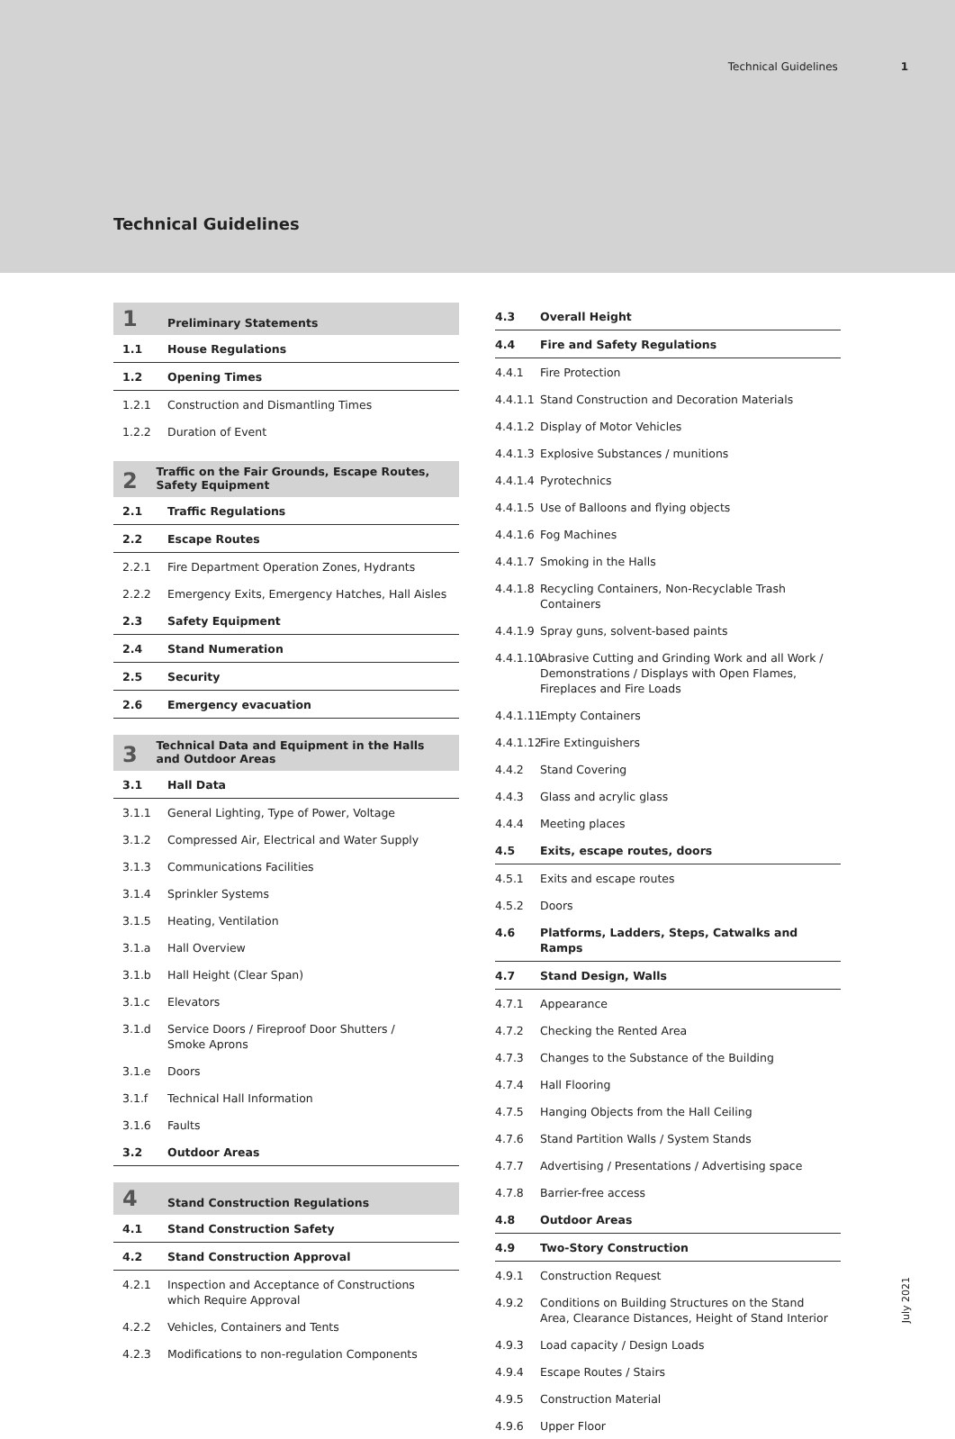Technical Guidelines 1
Technical Guidelines
1 Preliminary Statements
1.1 House Regulations
1.2 Opening Times
1.2.1 Construction and Dismantling Times
1.2.2 Duration of Event
2 Traffic on the Fair Grounds, Escape Routes, Safety Equipment
2.1 Traffic Regulations
2.2 Escape Routes
2.2.1 Fire Department Operation Zones, Hydrants
2.2.2 Emergency Exits, Emergency Hatches, Hall Aisles
2.3 Safety Equipment
2.4 Stand Numeration
2.5 Security
2.6 Emergency evacuation
3 Technical Data and Equipment in the Halls and Outdoor Areas
3.1 Hall Data
3.1.1 General Lighting, Type of Power, Voltage
3.1.2 Compressed Air, Electrical and Water Supply
3.1.3 Communications Facilities
3.1.4 Sprinkler Systems
3.1.5 Heating, Ventilation
3.1.a Hall Overview
3.1.b Hall Height (Clear Span)
3.1.c Elevators
3.1.d Service Doors / Fireproof Door Shutters /
Smoke Aprons
3.1.e Doors
3.1.f Technical Hall Information
3.1.6 Faults
3.2 Outdoor Areas
4 Stand Construction Regulations
4.1 Stand Construction Safety
4.2 Stand Construction Approval
4.2.1 Inspection and Acceptance of Constructions which Require Approval
4.2.2 Vehicles, Containers and Tents
4.2.3 Modifications to non-regulation Components
4.3 Overall Height
4.4 Fire and Safety Regulations
4.4.1 Fire Protection
4.4.1.1 Stand Construction and Decoration Materials
4.4.1.2 Display of Motor Vehicles
4.4.1.3 Explosive Substances / munitions
4.4.1.4 Pyrotechnics
4.4.1.5 Use of Balloons and flying objects
4.4.1.6 Fog Machines
4.4.1.7 Smoking in the Halls
4.4.1.8 Recycling Containers, Non-Recyclable Trash Containers
4.4.1.9 Spray guns, solvent-based paints
4.4.1.10 Abrasive Cutting and Grinding Work and all Work / Demonstrations / Displays with Open Flames, Fireplaces and Fire Loads
4.4.1.11 Empty Containers
4.4.1.12 Fire Extinguishers
4.4.2 Stand Covering
4.4.3 Glass and acrylic glass
4.4.4 Meeting places
4.5 Exits, escape routes, doors
4.5.1 Exits and escape routes
4.5.2 Doors
4.6 Platforms, Ladders, Steps, Catwalks and Ramps
4.7 Stand Design, Walls
4.7.1 Appearance
4.7.2 Checking the Rented Area
4.7.3 Changes to the Substance of the Building
4.7.4 Hall Flooring
4.7.5 Hanging Objects from the Hall Ceiling
4.7.6 Stand Partition Walls / System Stands
4.7.7 Advertising / Presentations / Advertising space
4.7.8 Barrier-free access
4.8 Outdoor Areas
4.9 Two-Story Construction
4.9.1 Construction Request
4.9.2 Conditions on Building Structures on the Stand Area, Clearance Distances, Height of Stand Interior
4.9.3 Load capacity / Design Loads
4.9.4 Escape Routes / Stairs
4.9.5 Construction Material
4.9.6 Upper Floor
July 2021